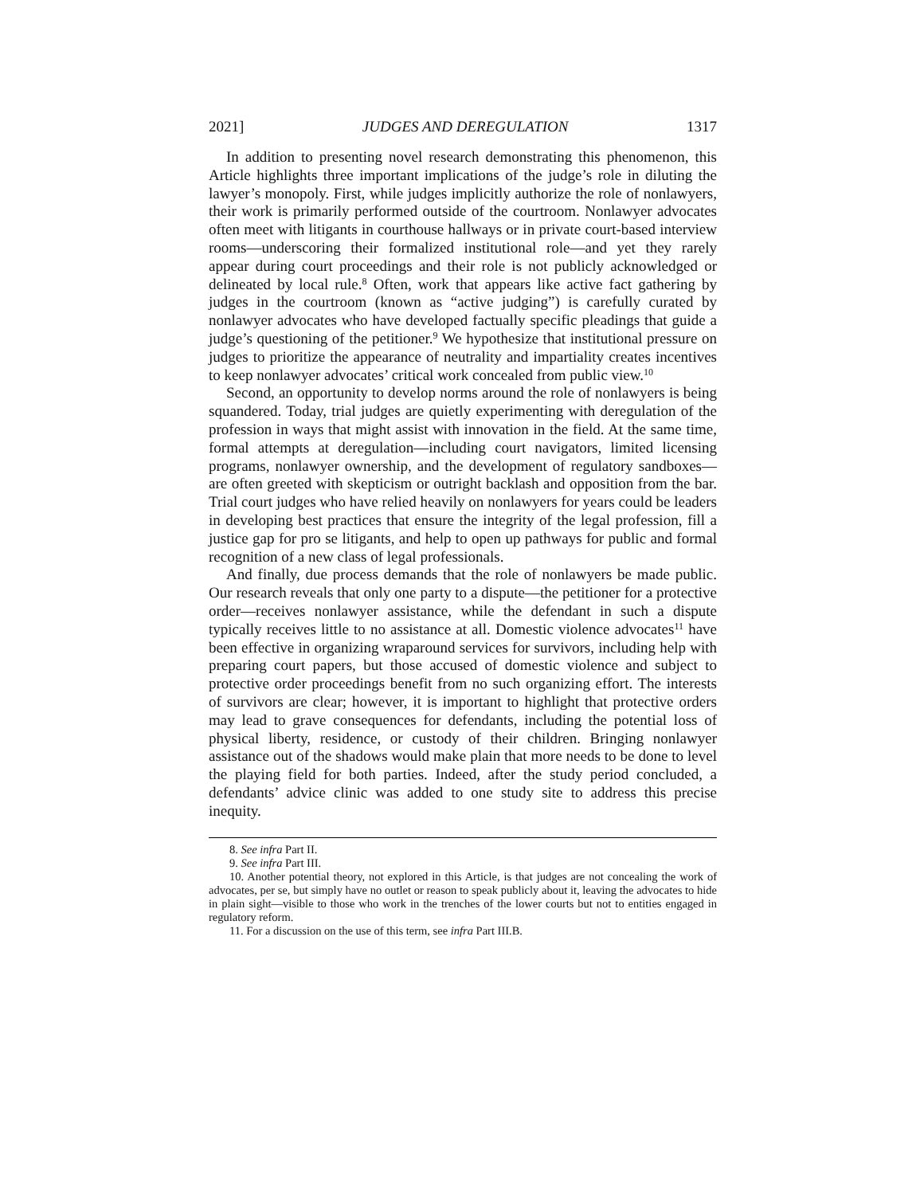2021] JUDGES AND DEREGULATION 1317
In addition to presenting novel research demonstrating this phenomenon, this Article highlights three important implications of the judge’s role in diluting the lawyer’s monopoly. First, while judges implicitly authorize the role of nonlawyers, their work is primarily performed outside of the courtroom. Nonlawyer advocates often meet with litigants in courthouse hallways or in private court-based interview rooms—underscoring their formalized institutional role—and yet they rarely appear during court proceedings and their role is not publicly acknowledged or delineated by local rule.<sup>8</sup> Often, work that appears like active fact gathering by judges in the courtroom (known as “active judging”) is carefully curated by nonlawyer advocates who have developed factually specific pleadings that guide a judge’s questioning of the petitioner.<sup>9</sup> We hypothesize that institutional pressure on judges to prioritize the appearance of neutrality and impartiality creates incentives to keep nonlawyer advocates’ critical work concealed from public view.<sup>10</sup>
Second, an opportunity to develop norms around the role of nonlawyers is being squandered. Today, trial judges are quietly experimenting with deregulation of the profession in ways that might assist with innovation in the field. At the same time, formal attempts at deregulation—including court navigators, limited licensing programs, nonlawyer ownership, and the development of regulatory sandboxes—are often greeted with skepticism or outright backlash and opposition from the bar. Trial court judges who have relied heavily on nonlawyers for years could be leaders in developing best practices that ensure the integrity of the legal profession, fill a justice gap for pro se litigants, and help to open up pathways for public and formal recognition of a new class of legal professionals.
And finally, due process demands that the role of nonlawyers be made public. Our research reveals that only one party to a dispute—the petitioner for a protective order—receives nonlawyer assistance, while the defendant in such a dispute typically receives little to no assistance at all. Domestic violence advocates<sup>11</sup> have been effective in organizing wraparound services for survivors, including help with preparing court papers, but those accused of domestic violence and subject to protective order proceedings benefit from no such organizing effort. The interests of survivors are clear; however, it is important to highlight that protective orders may lead to grave consequences for defendants, including the potential loss of physical liberty, residence, or custody of their children. Bringing nonlawyer assistance out of the shadows would make plain that more needs to be done to level the playing field for both parties. Indeed, after the study period concluded, a defendants’ advice clinic was added to one study site to address this precise inequity.
8. See infra Part II.
9. See infra Part III.
10. Another potential theory, not explored in this Article, is that judges are not concealing the work of advocates, per se, but simply have no outlet or reason to speak publicly about it, leaving the advocates to hide in plain sight—visible to those who work in the trenches of the lower courts but not to entities engaged in regulatory reform.
11. For a discussion on the use of this term, see infra Part III.B.